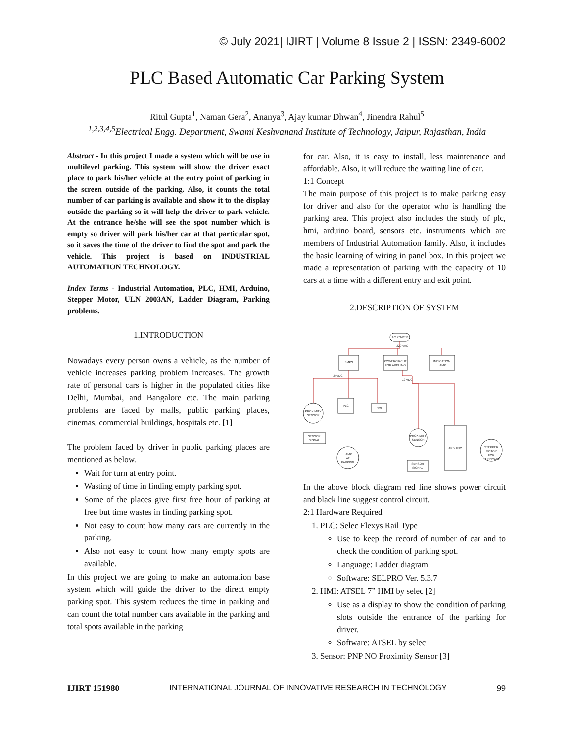© July 2021| IJIRT | Volume 8 Issue 2 | ISSN: 2349-6002
PLC Based Automatic Car Parking System
Ritul Gupta<sup>1</sup>, Naman Gera<sup>2</sup>, Ananya<sup>3</sup>, Ajay kumar Dhwan<sup>4</sup>, Jinendra Rahul<sup>5</sup>
<sup>1,2,3,4,5</sup>Electrical Engg. Department, Swami Keshvanand Institute of Technology, Jaipur, Rajasthan, India
Abstract - In this project I made a system which will be use in multilevel parking. This system will show the driver exact place to park his/her vehicle at the entry point of parking in the screen outside of the parking. Also, it counts the total number of car parking is available and show it to the display outside the parking so it will help the driver to park vehicle. At the entrance he/she will see the spot number which is empty so driver will park his/her car at that particular spot, so it saves the time of the driver to find the spot and park the vehicle. This project is based on INDUSTRIAL AUTOMATION TECHNOLOGY.
Index Terms - Industrial Automation, PLC, HMI, Arduino, Stepper Motor, ULN 2003AN, Ladder Diagram, Parking problems.
1.INTRODUCTION
Nowadays every person owns a vehicle, as the number of vehicle increases parking problem increases. The growth rate of personal cars is higher in the populated cities like Delhi, Mumbai, and Bangalore etc. The main parking problems are faced by malls, public parking places, cinemas, commercial buildings, hospitals etc. [1]
The problem faced by driver in public parking places are mentioned as below.
Wait for turn at entry point.
Wasting of time in finding empty parking spot.
Some of the places give first free hour of parking at free but time wastes in finding parking spot.
Not easy to count how many cars are currently in the parking.
Also not easy to count how many empty spots are available.
In this project we are going to make an automation base system which will guide the driver to the direct empty parking spot. This system reduces the time in parking and can count the total number cars available in the parking and total spots available in the parking
for car. Also, it is easy to install, less maintenance and affordable. Also, it will reduce the waiting line of car.
1:1 Concept
The main purpose of this project is to make parking easy for driver and also for the operator who is handling the parking area. This project also includes the study of plc, hmi, arduino board, sensors etc. instruments which are members of Industrial Automation family. Also, it includes the basic learning of wiring in panel box. In this project we made a representation of parking with the capacity of 10 cars at a time with a different entry and exit point.
2.DESCRIPTION OF SYSTEM
AC POWER
SMPS
POWERCIRCUT
FOR ARDUINO
INDICATION
LAMP
PLC
HMI
PROXIMITY
SENSOR
SENSOR
SIGNAL
LAMP
AT
PARKING
PROXIMITY
SENSOR
SENSOR
SIGNAL
ARDUINO
STEPPER
MOTOR
FOR
BARRICADE
220 VAC
24VDC
12 VDC
In the above block diagram red line shows power circuit and black line suggest control circuit.
2:1 Hardware Required
1. PLC: Selec Flexys Rail Type
Use to keep the record of number of car and to check the condition of parking spot.
Language: Ladder diagram
Software: SELPRO Ver. 5.3.7
2. HMI: ATSEL 7” HMI by selec [2]
Use as a display to show the condition of parking slots outside the entrance of the parking for driver.
Software: ATSEL by selec
3. Sensor: PNP NO Proximity Sensor [3]
IJIRT 151980 INTERNATIONAL JOURNAL OF INNOVATIVE RESEARCH IN TECHNOLOGY 99